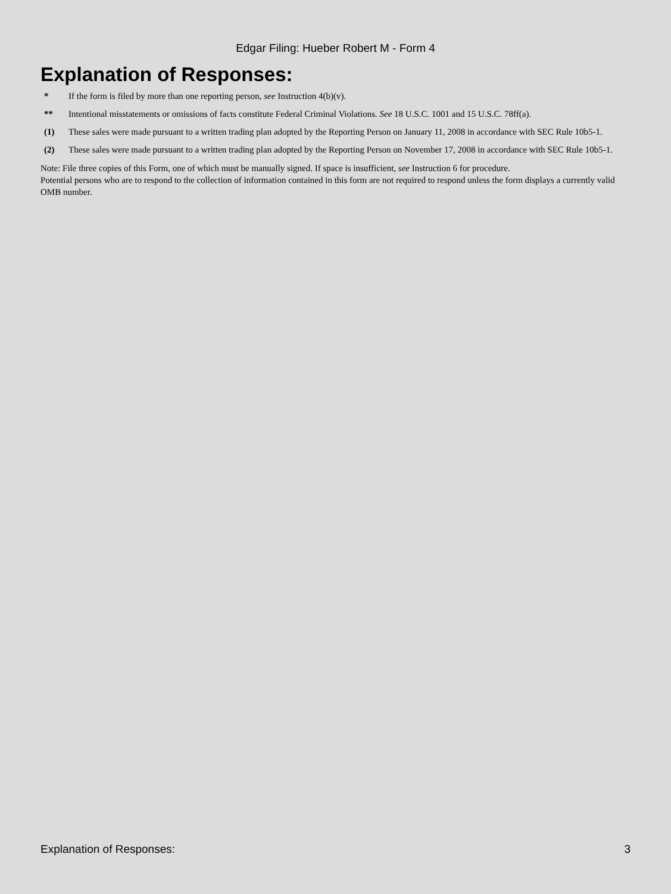Edgar Filing: Hueber Robert M - Form 4
Explanation of Responses:
| * | If the form is filed by more than one reporting person, see Instruction 4(b)(v). |
| ** | Intentional misstatements or omissions of facts constitute Federal Criminal Violations. See 18 U.S.C. 1001 and 15 U.S.C. 78ff(a). |
| (1) | These sales were made pursuant to a written trading plan adopted by the Reporting Person on January 11, 2008 in accordance with SEC Rule 10b5-1. |
| (2) | These sales were made pursuant to a written trading plan adopted by the Reporting Person on November 17, 2008 in accordance with SEC Rule 10b5-1. |
Note: File three copies of this Form, one of which must be manually signed. If space is insufficient, see Instruction 6 for procedure.
Potential persons who are to respond to the collection of information contained in this form are not required to respond unless the form displays a currently valid OMB number.
Explanation of Responses: 3